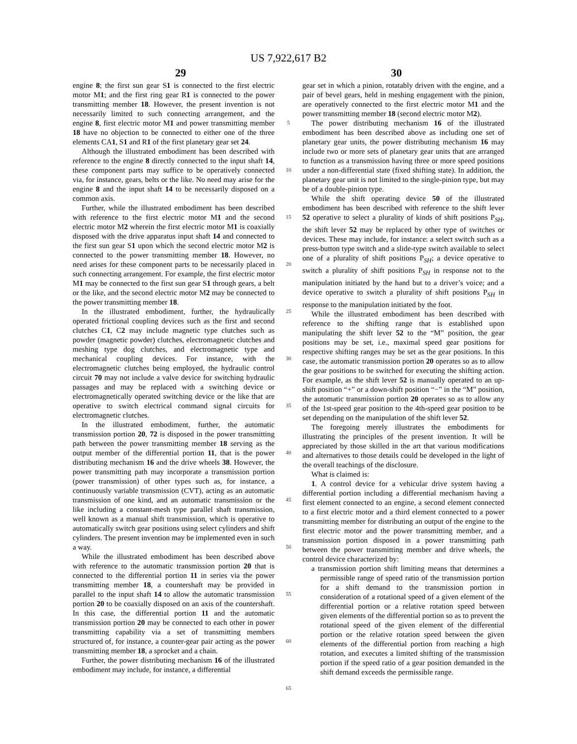US 7,922,617 B2
29 30
engine 8; the first sun gear S1 is connected to the first electric motor M1; and the first ring gear R1 is connected to the power transmitting member 18. However, the present invention is not necessarily limited to such connecting arrangement, and the engine 8, first electric motor M1 and power transmitting member 18 have no objection to be connected to either one of the three elements CA1, S1 and R1 of the first planetary gear set 24.
Although the illustrated embodiment has been described with reference to the engine 8 directly connected to the input shaft 14, these component parts may suffice to be operatively connected via, for instance, gears, belts or the like. No need may arise for the engine 8 and the input shaft 14 to be necessarily disposed on a common axis.
Further, while the illustrated embodiment has been described with reference to the first electric motor M1 and the second electric motor M2 wherein the first electric motor M1 is coaxially disposed with the drive apparatus input shaft 14 and connected to the first sun gear S1 upon which the second electric motor M2 is connected to the power transmitting member 18. However, no need arises for these component parts to be necessarily placed in such connecting arrangement. For example, the first electric motor M1 may be connected to the first sun gear S1 through gears, a belt or the like, and the second electric motor M2 may be connected to the power transmitting member 18.
In the illustrated embodiment, further, the hydraulically operated frictional coupling devices such as the first and second clutches C1, C2 may include magnetic type clutches such as powder (magnetic powder) clutches, electromagnetic clutches and meshing type dog clutches, and electromagnetic type and mechanical coupling devices. For instance, with the electromagnetic clutches being employed, the hydraulic control circuit 70 may not include a valve device for switching hydraulic passages and may be replaced with a switching device or electromagnetically operated switching device or the like that are operative to switch electrical command signal circuits for electromagnetic clutches.
In the illustrated embodiment, further, the automatic transmission portion 20, 72 is disposed in the power transmitting path between the power transmitting member 18 serving as the output member of the differential portion 11, that is the power distributing mechanism 16 and the drive wheels 38. However, the power transmitting path may incorporate a transmission portion (power transmission) of other types such as, for instance, a continuously variable transmission (CVT), acting as an automatic transmission of one kind, and an automatic transmission or the like including a constant-mesh type parallel shaft transmission, well known as a manual shift transmission, which is operative to automatically switch gear positions using select cylinders and shift cylinders. The present invention may be implemented even in such a way.
While the illustrated embodiment has been described above with reference to the automatic transmission portion 20 that is connected to the differential portion 11 in series via the power transmitting member 18, a countershaft may be provided in parallel to the input shaft 14 to allow the automatic transmission portion 20 to be coaxially disposed on an axis of the countershaft. In this case, the differential portion 11 and the automatic transmission portion 20 may be connected to each other in power transmitting capability via a set of transmitting members structured of, for instance, a counter-gear pair acting as the power transmitting member 18, a sprocket and a chain.
Further, the power distributing mechanism 16 of the illustrated embodiment may include, for instance, a differential
5
10
15
20
25
30
35
40
45
50
55
60
65
gear set in which a pinion, rotatably driven with the engine, and a pair of bevel gears, held in meshing engagement with the pinion, are operatively connected to the first electric motor M1 and the power transmitting member 18 (second electric motor M2).
The power distributing mechanism 16 of the illustrated embodiment has been described above as including one set of planetary gear units, the power distributing mechanism 16 may include two or more sets of planetary gear units that are arranged to function as a transmission having three or more speed positions under a non-differential state (fixed shifting state). In addition, the planetary gear unit is not limited to the single-pinion type, but may be of a double-pinion type.
While the shift operating device 50 of the illustrated embodiment has been described with reference to the shift lever 52 operative to select a plurality of kinds of shift positions P<sub>SH</sub>, the shift lever 52 may be replaced by other type of switches or devices. These may include, for instance: a select switch such as a press-button type switch and a slide-type switch available to select one of a plurality of shift positions P<sub>SH</sub>; a device operative to switch a plurality of shift positions P<sub>SH</sub> in response not to the manipulation initiated by the hand but to a driver’s voice; and a device operative to switch a plurality of shift positions P<sub>SH</sub> in response to the manipulation initiated by the foot.
While the illustrated embodiment has been described with reference to the shifting range that is established upon manipulating the shift lever 52 to the “M” position, the gear positions may be set, i.e., maximal speed gear positions for respective shifting ranges may be set as the gear positions. In this case, the automatic transmission portion 20 operates so as to allow the gear positions to be switched for executing the shifting action. For example, as the shift lever 52 is manually operated to an up-shift position “+” or a down-shift position “−” in the “M” position, the automatic transmission portion 20 operates so as to allow any of the 1st-speed gear position to the 4th-speed gear position to be set depending on the manipulation of the shift lever 52.
The foregoing merely illustrates the embodiments for illustrating the principles of the present invention. It will be appreciated by those skilled in the art that various modifications and alternatives to those details could be developed in the light of the overall teachings of the disclosure.
What is claimed is:
1. A control device for a vehicular drive system having a differential portion including a differential mechanism having a first element connected to an engine, a second element connected to a first electric motor and a third element connected to a power transmitting member for distributing an output of the engine to the first electric motor and the power transmitting member, and a transmission portion disposed in a power transmitting path between the power transmitting member and drive wheels, the control device characterized by:
a transmission portion shift limiting means that determines a permissible range of speed ratio of the transmission portion for a shift demand to the transmission portion in consideration of a rotational speed of a given element of the differential portion or a relative rotation speed between given elements of the differential portion so as to prevent the rotational speed of the given element of the differential portion or the relative rotation speed between the given elements of the differential portion from reaching a high rotation, and executes a limited shifting of the transmission portion if the speed ratio of a gear position demanded in the shift demand exceeds the permissible range.